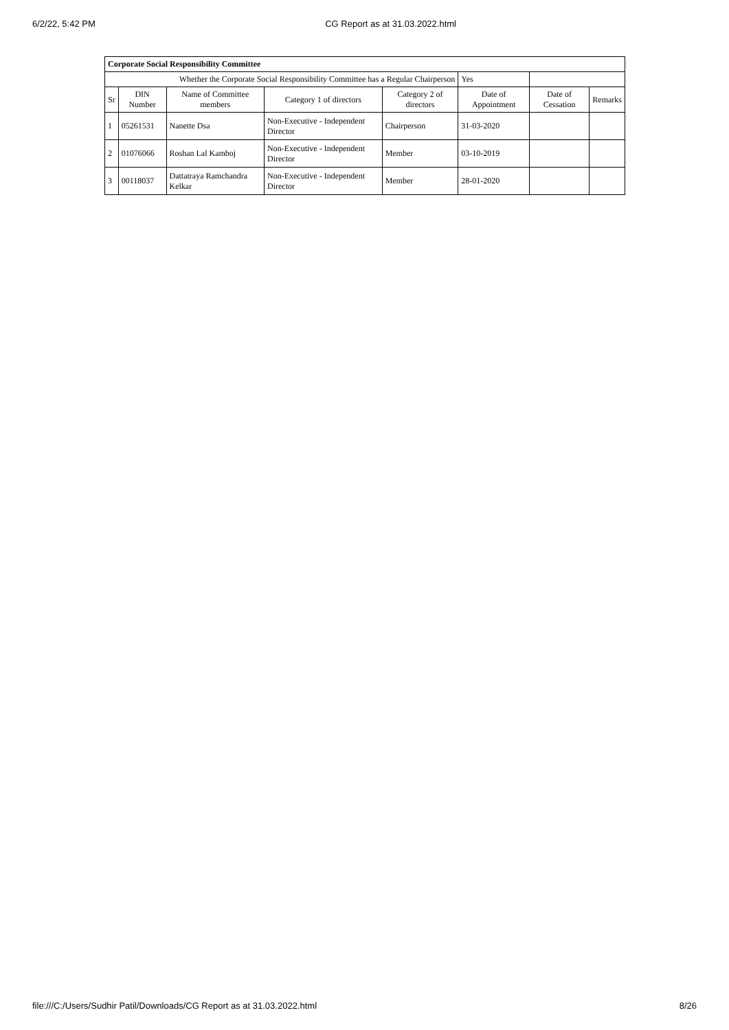6/2/22, 5:42 PM CG Report as at 31.03.2022.html
| Corporate Social Responsibility Committee | | | | | | | |
| --- | --- | --- | --- | --- | --- | --- | --- |
| Whether the Corporate Social Responsibility Committee has a Regular Chairperson | | | | | Yes | | |
| Sr | DIN Number | Name of Committee members | Category 1 of directors | Category 2 of directors | Date of Appointment | Date of Cessation | Remarks |
| 1 | 05261531 | Nanette Dsa | Non-Executive - Independent Director | Chairperson | 31-03-2020 | | |
| 2 | 01076066 | Roshan Lal Kamboj | Non-Executive - Independent Director | Member | 03-10-2019 | | |
| 3 | 00118037 | Dattatraya Ramchandra Kelkar | Non-Executive - Independent Director | Member | 28-01-2020 | | |
file:///C:/Users/Sudhir Patil/Downloads/CG Report as at 31.03.2022.html 8/26